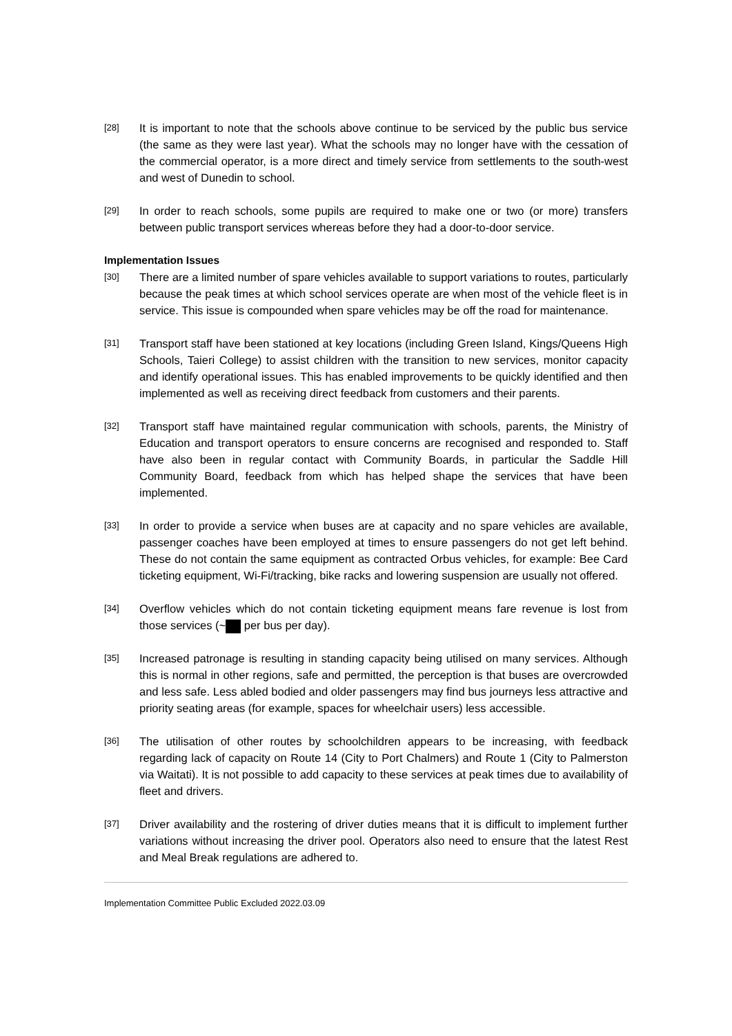[28]
It is important to note that the schools above continue to be serviced by the public bus service (the same as they were last year). What the schools may no longer have with the cessation of the commercial operator, is a more direct and timely service from settlements to the south-west and west of Dunedin to school.
[29]
In order to reach schools, some pupils are required to make one or two (or more) transfers between public transport services whereas before they had a door-to-door service.
Implementation Issues
[30]
There are a limited number of spare vehicles available to support variations to routes, particularly because the peak times at which school services operate are when most of the vehicle fleet is in service. This issue is compounded when spare vehicles may be off the road for maintenance.
[31]
Transport staff have been stationed at key locations (including Green Island, Kings/Queens High Schools, Taieri College) to assist children with the transition to new services, monitor capacity and identify operational issues. This has enabled improvements to be quickly identified and then implemented as well as receiving direct feedback from customers and their parents.
[32]
Transport staff have maintained regular communication with schools, parents, the Ministry of Education and transport operators to ensure concerns are recognised and responded to. Staff have also been in regular contact with Community Boards, in particular the Saddle Hill Community Board, feedback from which has helped shape the services that have been implemented.
[33]
In order to provide a service when buses are at capacity and no spare vehicles are available, passenger coaches have been employed at times to ensure passengers do not get left behind. These do not contain the same equipment as contracted Orbus vehicles, for example: Bee Card ticketing equipment, Wi-Fi/tracking, bike racks and lowering suspension are usually not offered.
[34]
Overflow vehicles which do not contain ticketing equipment means fare revenue is lost from those services (~ per bus per day).
[35]
Increased patronage is resulting in standing capacity being utilised on many services. Although this is normal in other regions, safe and permitted, the perception is that buses are overcrowded and less safe. Less abled bodied and older passengers may find bus journeys less attractive and priority seating areas (for example, spaces for wheelchair users) less accessible.
[36]
The utilisation of other routes by schoolchildren appears to be increasing, with feedback regarding lack of capacity on Route 14 (City to Port Chalmers) and Route 1 (City to Palmerston via Waitati). It is not possible to add capacity to these services at peak times due to availability of fleet and drivers.
[37]
Driver availability and the rostering of driver duties means that it is difficult to implement further variations without increasing the driver pool. Operators also need to ensure that the latest Rest and Meal Break regulations are adhered to.
Implementation Committee Public Excluded 2022.03.09